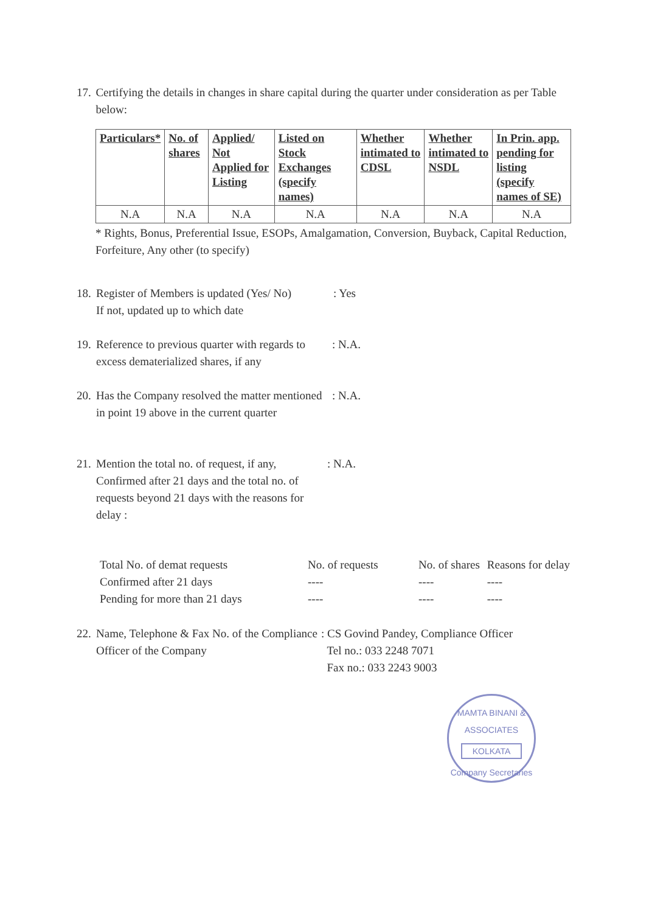17.
Certifying the details in changes in share capital during the quarter under consideration as per Table below:
| Particulars* | No. of shares | Applied/ Not Applied for Listing | Listed on Stock Exchanges (specify names) | Whether intimated to CDSL | Whether intimated to NSDL | In Prin. app. pending for listing (specify names of SE) |
| --- | --- | --- | --- | --- | --- | --- |
| N.A | N.A | N.A | N.A | N.A | N.A | N.A |
* Rights, Bonus, Preferential Issue, ESOPs, Amalgamation, Conversion, Buyback, Capital Reduction, Forfeiture, Any other (to specify)
18.
Register of Members is updated (Yes/ No)
If not, updated up to which date
: Yes
19.
Reference to previous quarter with regards to excess dematerialized shares, if any
: N.A.
20.
Has the Company resolved the matter mentioned in point 19 above in the current quarter
: N.A.
21.
Mention the total no. of request, if any, Confirmed after 21 days and the total no. of requests beyond 21 days with the reasons for delay :
: N.A.
| Total No. of demat requests | No. of requests | No. of shares | Reasons for delay |
| Confirmed after 21 days | ---- | ---- | ---- |
| Pending for more than 21 days | ---- | ---- | ---- |
22.
Name, Telephone & Fax No. of the Compliance Officer of the Company
: CS Govind Pandey, Compliance Officer
Tel no.: 033 2248 7071
Fax no.: 033 2243 9003
MAMTA BINANI & ASSOCIATES
KOLKATA
Company Secretaries